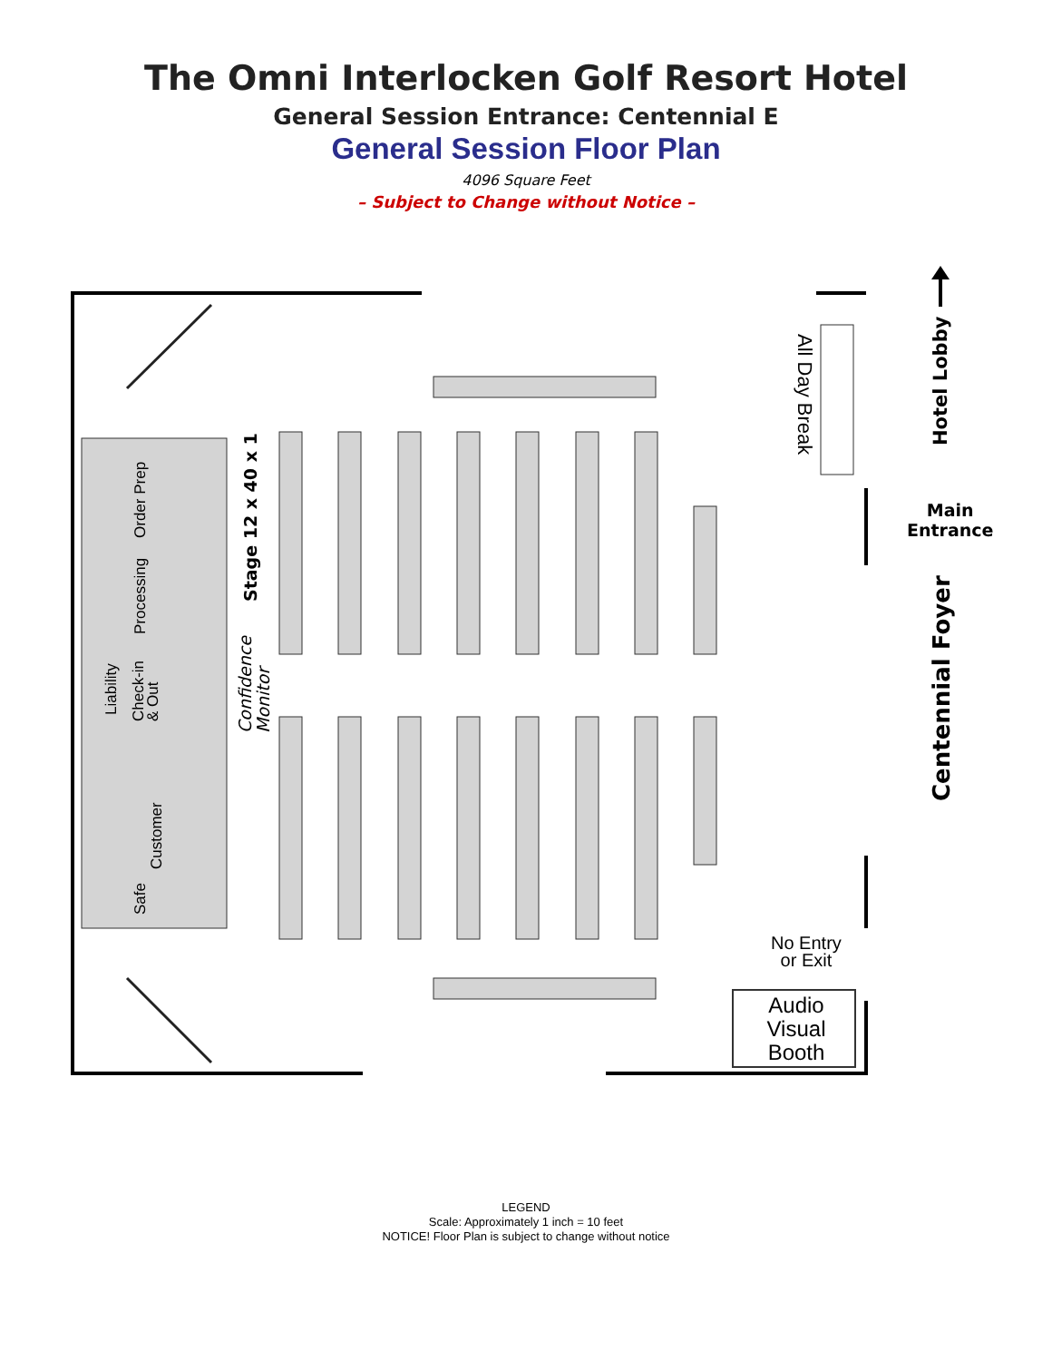The Omni Interlocken Golf Resort Hotel
General Session Entrance: Centennial E
General Session Floor Plan
4096 Square Feet
– Subject to Change without Notice –
Hotel Lobby
Main
Entrance
Centennial Foyer
All Day Break
Stage 12 x 40 x 1
Confidence
Monitor
Order Prep
Processing
Liability
Check-in
& Out
Customer
Safe
No Entry
or Exit
Audio
Visual
Booth
LEGEND
Scale: Approximately 1 inch = 10 feet
NOTICE! Floor Plan is subject to change without notice